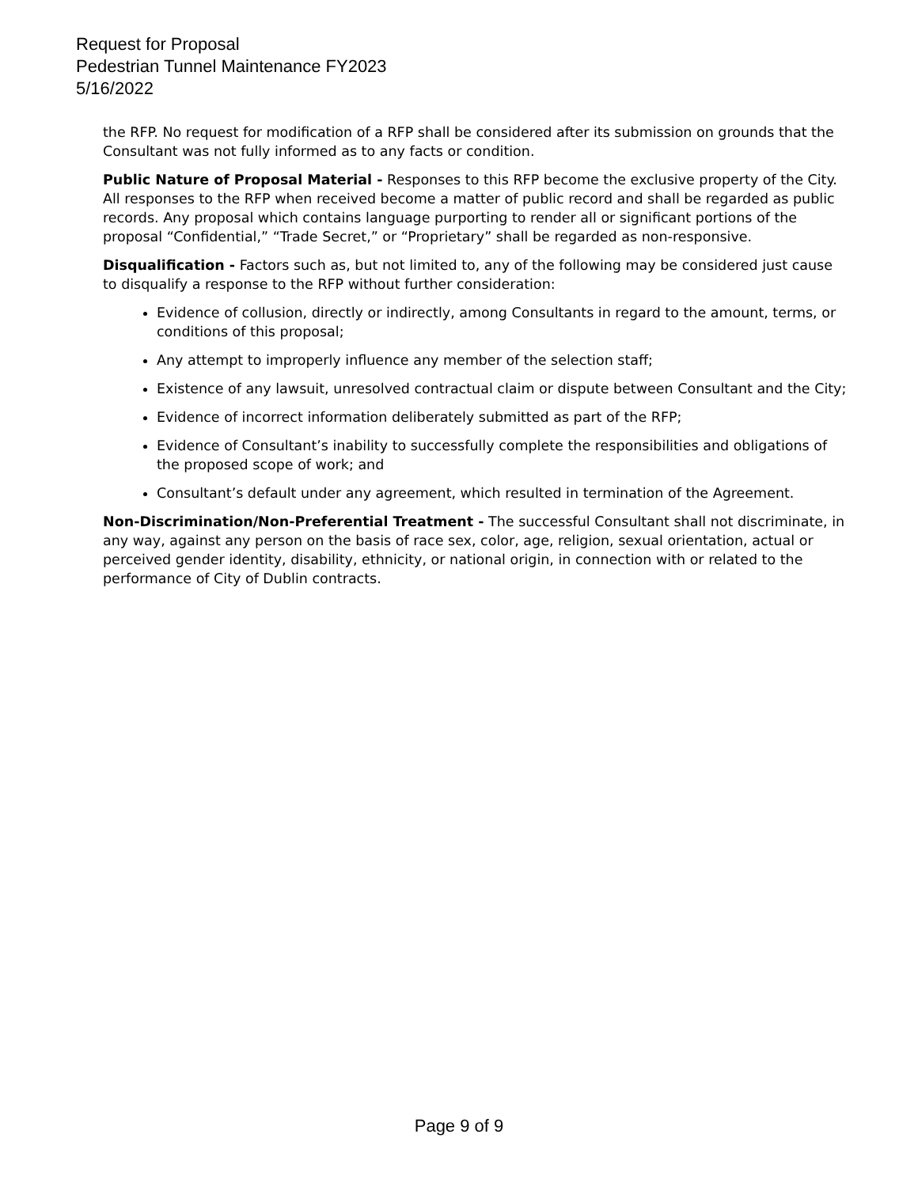Request for Proposal
Pedestrian Tunnel Maintenance FY2023
5/16/2022
the RFP. No request for modification of a RFP shall be considered after its submission on grounds that the Consultant was not fully informed as to any facts or condition.
Public Nature of Proposal Material - Responses to this RFP become the exclusive property of the City. All responses to the RFP when received become a matter of public record and shall be regarded as public records. Any proposal which contains language purporting to render all or significant portions of the proposal “Confidential,” “Trade Secret,” or “Proprietary” shall be regarded as non-responsive.
Disqualification - Factors such as, but not limited to, any of the following may be considered just cause to disqualify a response to the RFP without further consideration:
Evidence of collusion, directly or indirectly, among Consultants in regard to the amount, terms, or conditions of this proposal;
Any attempt to improperly influence any member of the selection staff;
Existence of any lawsuit, unresolved contractual claim or dispute between Consultant and the City;
Evidence of incorrect information deliberately submitted as part of the RFP;
Evidence of Consultant’s inability to successfully complete the responsibilities and obligations of the proposed scope of work; and
Consultant’s default under any agreement, which resulted in termination of the Agreement.
Non-Discrimination/Non-Preferential Treatment - The successful Consultant shall not discriminate, in any way, against any person on the basis of race sex, color, age, religion, sexual orientation, actual or perceived gender identity, disability, ethnicity, or national origin, in connection with or related to the performance of City of Dublin contracts.
Page 9 of 9